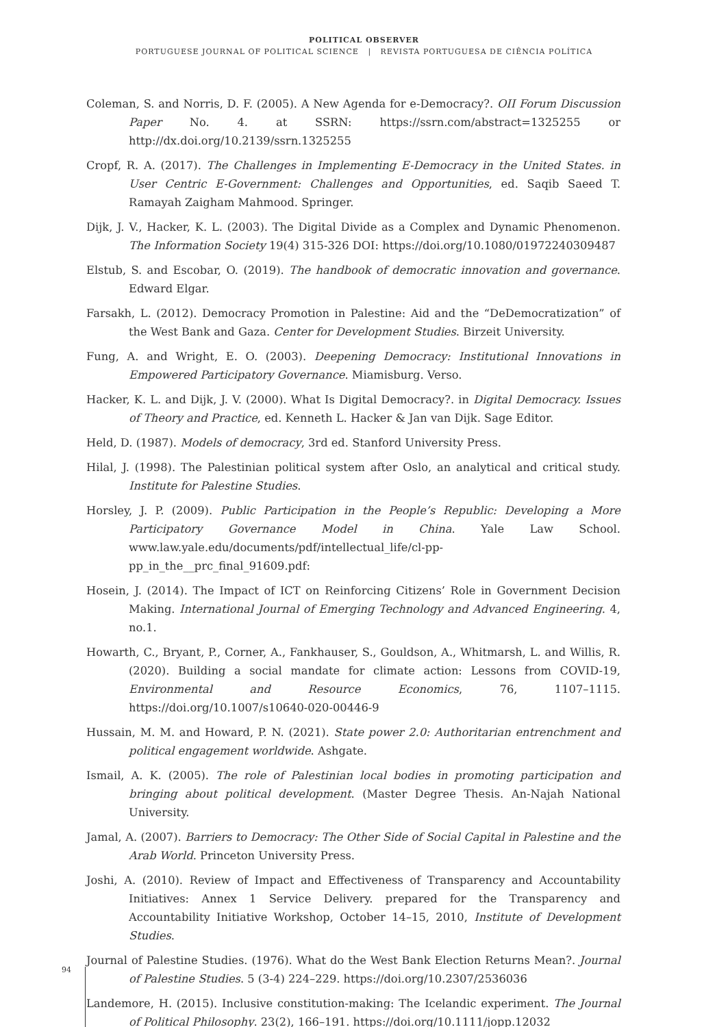POLITICAL OBSERVER
PORTUGUESE JOURNAL OF POLITICAL SCIENCE | REVISTA PORTUGUESA DE CIÊNCIA POLÍTICA
Coleman, S. and Norris, D. F. (2005). A New Agenda for e-Democracy?. OII Forum Discussion Paper No. 4. at SSRN: https://ssrn.com/abstract=1325255 or http://dx.doi.org/10.2139/ssrn.1325255
Cropf, R. A. (2017). The Challenges in Implementing E-Democracy in the United States. in User Centric E-Government: Challenges and Opportunities, ed. Saqib Saeed T. Ramayah Zaigham Mahmood. Springer.
Dijk, J. V., Hacker, K. L. (2003). The Digital Divide as a Complex and Dynamic Phenomenon. The Information Society 19(4) 315-326 DOI: https://doi.org/10.1080/01972240309487
Elstub, S. and Escobar, O. (2019). The handbook of democratic innovation and governance. Edward Elgar.
Farsakh, L. (2012). Democracy Promotion in Palestine: Aid and the “DeDemocratization” of the West Bank and Gaza. Center for Development Studies. Birzeit University.
Fung, A. and Wright, E. O. (2003). Deepening Democracy: Institutional Innovations in Empowered Participatory Governance. Miamisburg. Verso.
Hacker, K. L. and Dijk, J. V. (2000). What Is Digital Democracy?. in Digital Democracy. Issues of Theory and Practice, ed. Kenneth L. Hacker & Jan van Dijk. Sage Editor.
Held, D. (1987). Models of democracy, 3rd ed. Stanford University Press.
Hilal, J. (1998). The Palestinian political system after Oslo, an analytical and critical study. Institute for Palestine Studies.
Horsley, J. P. (2009). Public Participation in the People’s Republic: Developing a More Participatory Governance Model in China. Yale Law School. www.law.yale.edu/documents/pdf/intellectual_life/cl-pp-pp_in_the__prc_final_91609.pdf:
Hosein, J. (2014). The Impact of ICT on Reinforcing Citizens’ Role in Government Decision Making. International Journal of Emerging Technology and Advanced Engineering. 4, no.1.
Howarth, C., Bryant, P., Corner, A., Fankhauser, S., Gouldson, A., Whitmarsh, L. and Willis, R. (2020). Building a social mandate for climate action: Lessons from COVID-19, Environmental and Resource Economics, 76, 1107–1115. https://doi.org/10.1007/s10640-020-00446-9
Hussain, M. M. and Howard, P. N. (2021). State power 2.0: Authoritarian entrenchment and political engagement worldwide. Ashgate.
Ismail, A. K. (2005). The role of Palestinian local bodies in promoting participation and bringing about political development. (Master Degree Thesis. An-Najah National University.
Jamal, A. (2007). Barriers to Democracy: The Other Side of Social Capital in Palestine and the Arab World. Princeton University Press.
Joshi, A. (2010). Review of Impact and Effectiveness of Transparency and Accountability Initiatives: Annex 1 Service Delivery. prepared for the Transparency and Accountability Initiative Workshop, October 14–15, 2010, Institute of Development Studies.
Journal of Palestine Studies. (1976). What do the West Bank Election Returns Mean?. Journal of Palestine Studies. 5 (3-4) 224–229. https://doi.org/10.2307/2536036
Landemore, H. (2015). Inclusive constitution-making: The Icelandic experiment. The Journal of Political Philosophy. 23(2), 166–191. https://doi.org/10.1111/jopp.12032
94